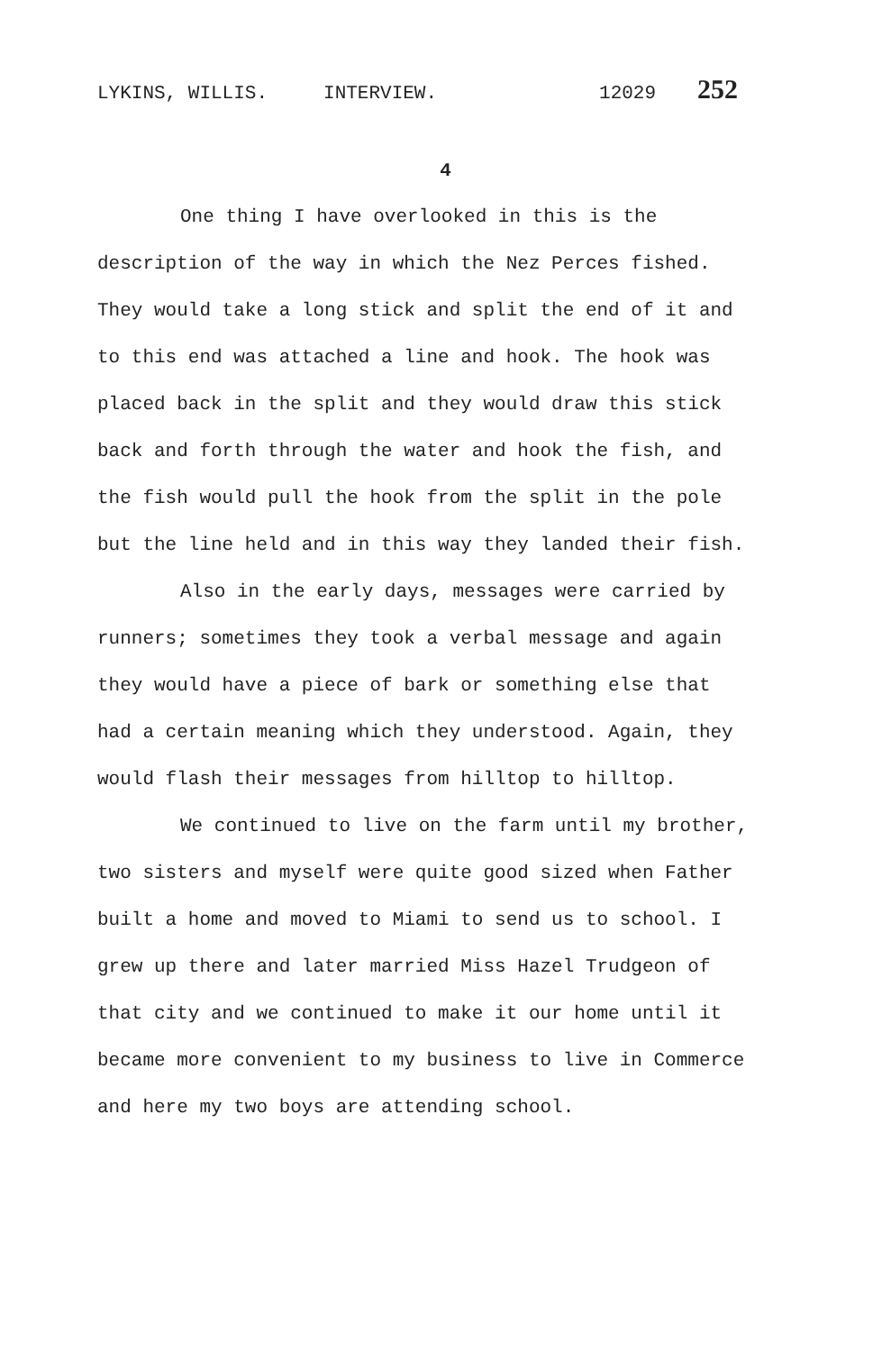LYKINS, WILLIS. INTERVIEW. 12029 252
4
One thing I have overlooked in this is the description of the way in which the Nez Perces fished. They would take a long stick and split the end of it and to this end was attached a line and hook. The hook was placed back in the split and they would draw this stick back and forth through the water and hook the fish, and the fish would pull the hook from the split in the pole but the line held and in this way they landed their fish.
Also in the early days, messages were carried by runners; sometimes they took a verbal message and again they would have a piece of bark or something else that had a certain meaning which they understood. Again, they would flash their messages from hilltop to hilltop.
We continued to live on the farm until my brother, two sisters and myself were quite good sized when Father built a home and moved to Miami to send us to school. I grew up there and later married Miss Hazel Trudgeon of that city and we continued to make it our home until it became more convenient to my business to live in Commerce and here my two boys are attending school.